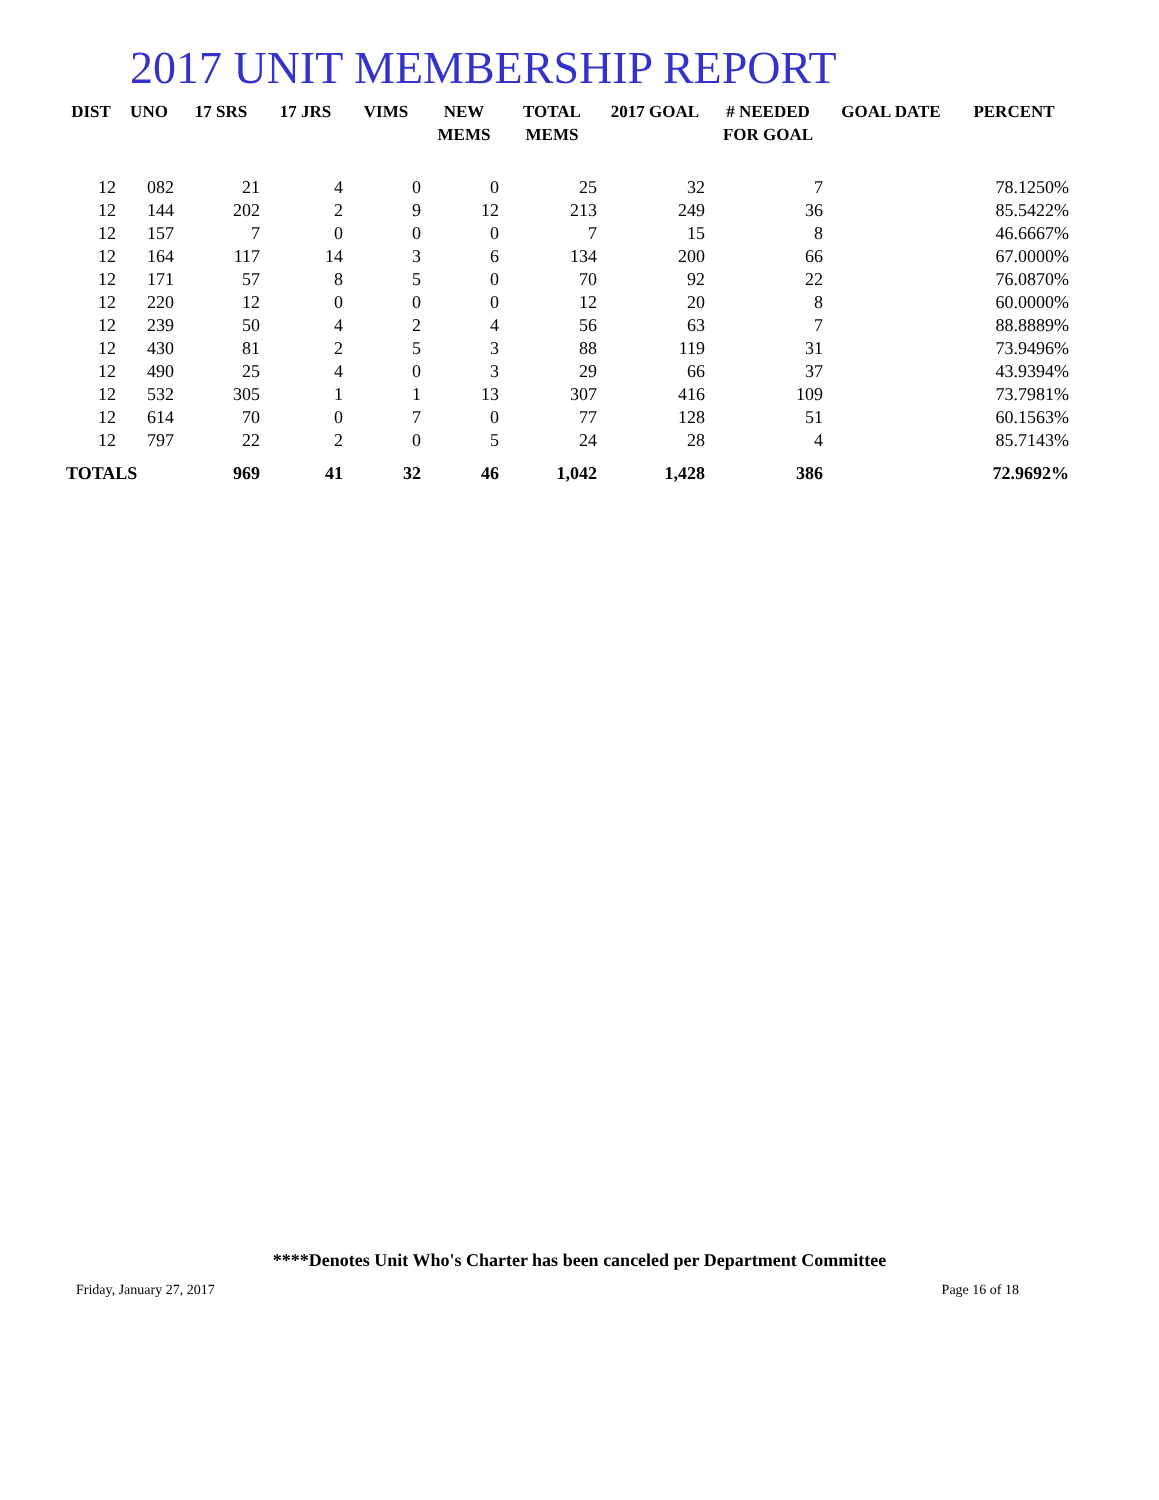2017 UNIT MEMBERSHIP REPORT
| DIST | UNO | 17 SRS | 17 JRS | VIMS | NEW MEMS | TOTAL MEMS | 2017 GOAL | # NEEDED FOR GOAL | GOAL DATE | PERCENT |
| --- | --- | --- | --- | --- | --- | --- | --- | --- | --- | --- |
| 12 | 082 | 21 | 4 | 0 | 0 | 25 | 32 | 7 | | 78.1250% |
| 12 | 144 | 202 | 2 | 9 | 12 | 213 | 249 | 36 | | 85.5422% |
| 12 | 157 | 7 | 0 | 0 | 0 | 7 | 15 | 8 | | 46.6667% |
| 12 | 164 | 117 | 14 | 3 | 6 | 134 | 200 | 66 | | 67.0000% |
| 12 | 171 | 57 | 8 | 5 | 0 | 70 | 92 | 22 | | 76.0870% |
| 12 | 220 | 12 | 0 | 0 | 0 | 12 | 20 | 8 | | 60.0000% |
| 12 | 239 | 50 | 4 | 2 | 4 | 56 | 63 | 7 | | 88.8889% |
| 12 | 430 | 81 | 2 | 5 | 3 | 88 | 119 | 31 | | 73.9496% |
| 12 | 490 | 25 | 4 | 0 | 3 | 29 | 66 | 37 | | 43.9394% |
| 12 | 532 | 305 | 1 | 1 | 13 | 307 | 416 | 109 | | 73.7981% |
| 12 | 614 | 70 | 0 | 7 | 0 | 77 | 128 | 51 | | 60.1563% |
| 12 | 797 | 22 | 2 | 0 | 5 | 24 | 28 | 4 | | 85.7143% |
| TOTALS | | 969 | 41 | 32 | 46 | 1,042 | 1,428 | 386 | | 72.9692% |
****Denotes Unit Who's Charter has been canceled per Department Committee
Friday, January 27, 2017 Page 16 of 18